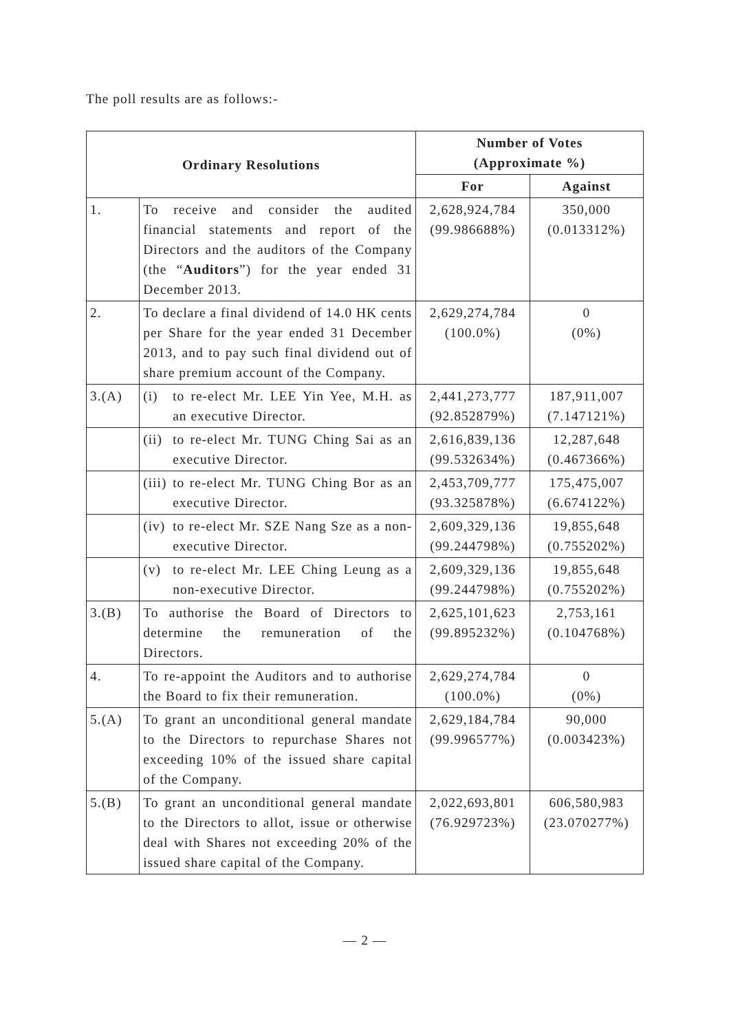The poll results are as follows:-
| Ordinary Resolutions | | Number of Votes (Approximate %) | |
| --- | --- | --- | --- |
| | | For | Against |
| 1. | To receive and consider the audited financial statements and report of the Directors and the auditors of the Company (the “ Auditors ”) for the year ended 31 December 2013. | 2,628,924,784 (99.986688%) | 350,000 (0.013312%) |
| 2. | To declare a final dividend of 14.0 HK cents per Share for the year ended 31 December 2013, and to pay such final dividend out of share premium account of the Company. | 2,629,274,784 (100.0%) | 0 (0%) |
| 3.(A) | (i) to re-elect Mr. LEE Yin Yee, M.H. as an executive Director. | 2,441,273,777 (92.852879%) | 187,911,007 (7.147121%) |
| | (ii) to re-elect Mr. TUNG Ching Sai as an executive Director. | 2,616,839,136 (99.532634%) | 12,287,648 (0.467366%) |
| | (iii) to re-elect Mr. TUNG Ching Bor as an executive Director. | 2,453,709,777 (93.325878%) | 175,475,007 (6.674122%) |
| | (iv) to re-elect Mr. SZE Nang Sze as a non-executive Director. | 2,609,329,136 (99.244798%) | 19,855,648 (0.755202%) |
| | (v) to re-elect Mr. LEE Ching Leung as a non-executive Director. | 2,609,329,136 (99.244798%) | 19,855,648 (0.755202%) |
| 3.(B) | To authorise the Board of Directors to determine the remuneration of the Directors. | 2,625,101,623 (99.895232%) | 2,753,161 (0.104768%) |
| 4. | To re-appoint the Auditors and to authorise the Board to fix their remuneration. | 2,629,274,784 (100.0%) | 0 (0%) |
| 5.(A) | To grant an unconditional general mandate to the Directors to repurchase Shares not exceeding 10% of the issued share capital of the Company. | 2,629,184,784 (99.996577%) | 90,000 (0.003423%) |
| 5.(B) | To grant an unconditional general mandate to the Directors to allot, issue or otherwise deal with Shares not exceeding 20% of the issued share capital of the Company. | 2,022,693,801 (76.929723%) | 606,580,983 (23.070277%) |
— 2 —